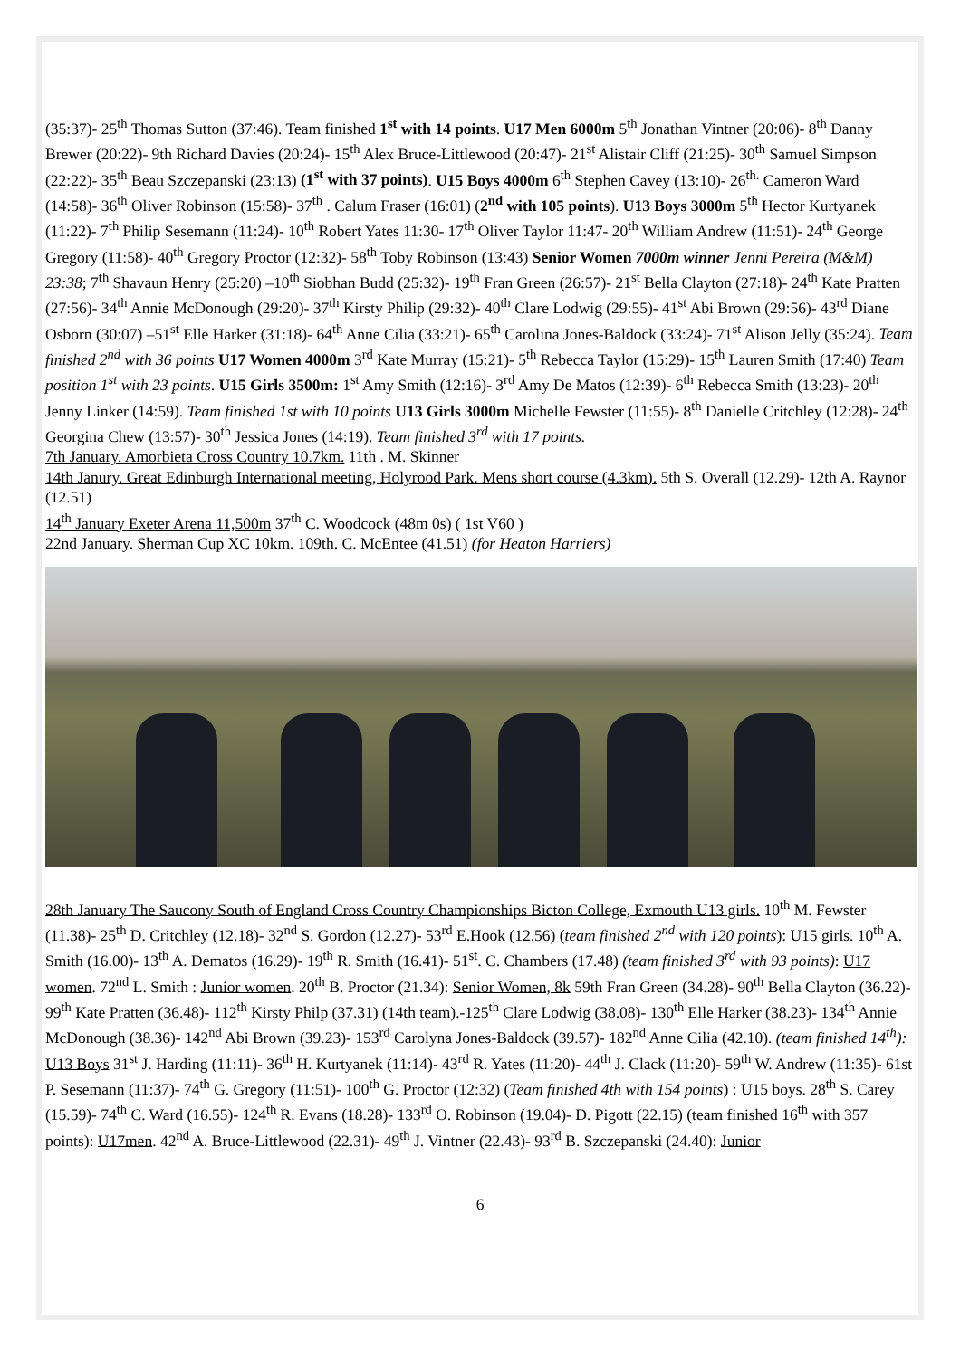(35:37)- 25<sup>th</sup> Thomas Sutton (37:46). Team finished 1<sup>st</sup> with 14 points. U17 Men 6000m 5<sup>th</sup> Jonathan Vintner (20:06)- 8<sup>th</sup> Danny Brewer (20:22)- 9th Richard Davies (20:24)- 15<sup>th</sup> Alex Bruce-Littlewood (20:47)- 21<sup>st</sup> Alistair Cliff (21:25)- 30<sup>th</sup> Samuel Simpson (22:22)- 35<sup>th</sup> Beau Szczepanski (23:13) (1<sup>st</sup> with 37 points). U15 Boys 4000m 6<sup>th</sup> Stephen Cavey (13:10)- 26<sup>th.</sup> Cameron Ward (14:58)- 36<sup>th</sup> Oliver Robinson (15:58)- 37<sup>th</sup> . Calum Fraser (16:01) (2<sup>nd</sup> with 105 points). U13 Boys 3000m 5<sup>th</sup> Hector Kurtyanek (11:22)- 7<sup>th</sup> Philip Sesemann (11:24)- 10<sup>th</sup> Robert Yates 11:30- 17<sup>th</sup> Oliver Taylor 11:47- 20<sup>th</sup> William Andrew (11:51)- 24<sup>th</sup> George Gregory (11:58)- 40<sup>th</sup> Gregory Proctor (12:32)- 58<sup>th</sup> Toby Robinson (13:43) Senior Women 7000m winner Jenni Pereira (M&M) 23:38; 7<sup>th</sup> Shavaun Henry (25:20) –10<sup>th</sup> Siobhan Budd (25:32)- 19<sup>th</sup> Fran Green (26:57)- 21<sup>st</sup> Bella Clayton (27:18)- 24<sup>th</sup> Kate Pratten (27:56)- 34<sup>th</sup> Annie McDonough (29:20)- 37<sup>th</sup> Kirsty Philip (29:32)- 40<sup>th</sup> Clare Lodwig (29:55)- 41<sup>st</sup> Abi Brown (29:56)- 43<sup>rd</sup> Diane Osborn (30:07) –51<sup>st</sup> Elle Harker (31:18)- 64<sup>th</sup> Anne Cilia (33:21)- 65<sup>th</sup> Carolina Jones-Baldock (33:24)- 71<sup>st</sup> Alison Jelly (35:24). Team finished 2<sup>nd</sup> with 36 points U17 Women 4000m 3<sup>rd</sup> Kate Murray (15:21)- 5<sup>th</sup> Rebecca Taylor (15:29)- 15<sup>th</sup> Lauren Smith (17:40) Team position 1<sup>st</sup> with 23 points. U15 Girls 3500m: 1<sup>st</sup> Amy Smith (12:16)- 3<sup>rd</sup> Amy De Matos (12:39)- 6<sup>th</sup> Rebecca Smith (13:23)- 20<sup>th</sup> Jenny Linker (14:59). Team finished 1st with 10 points U13 Girls 3000m Michelle Fewster (11:55)- 8<sup>th</sup> Danielle Critchley (12:28)- 24<sup>th</sup> Georgina Chew (13:57)- 30<sup>th</sup> Jessica Jones (14:19). Team finished 3<sup>rd</sup> with 17 points.
7th January. Amorbieta Cross Country 10.7km. 11th . M. Skinner
14th Janury. Great Edinburgh International meeting, Holyrood Park. Mens short course (4.3km). 5th S. Overall (12.29)- 12th A. Raynor (12.51)
14<sup>th</sup> January Exeter Arena 11,500m 37<sup>th</sup> C. Woodcock (48m 0s) ( 1st V60 )
22nd January. Sherman Cup XC 10km. 109th. C. McEntee (41.51) (for Heaton Harriers)
28th January The Saucony South of England Cross Country Championships Bicton College, Exmouth U13 girls. 10<sup>th</sup> M. Fewster (11.38)- 25<sup>th</sup> D. Critchley (12.18)- 32<sup>nd</sup> S. Gordon (12.27)- 53<sup>rd</sup> E.Hook (12.56) (team finished 2<sup>nd</sup> with 120 points): U15 girls. 10<sup>th</sup> A. Smith (16.00)- 13<sup>th</sup> A. Dematos (16.29)- 19<sup>th</sup> R. Smith (16.41)- 51<sup>st</sup>. C. Chambers (17.48) (team finished 3<sup>rd</sup> with 93 points): U17 women. 72<sup>nd</sup> L. Smith : Junior women. 20<sup>th</sup> B. Proctor (21.34): Senior Women, 8k 59th Fran Green (34.28)- 90<sup>th</sup> Bella Clayton (36.22)- 99<sup>th</sup> Kate Pratten (36.48)- 112<sup>th</sup> Kirsty Philp (37.31) (14th team).-125<sup>th</sup> Clare Lodwig (38.08)- 130<sup>th</sup> Elle Harker (38.23)- 134<sup>th</sup> Annie McDonough (38.36)- 142<sup>nd</sup> Abi Brown (39.23)- 153<sup>rd</sup> Carolyna Jones-Baldock (39.57)- 182<sup>nd</sup> Anne Cilia (42.10). (team finished 14<sup>th</sup>): U13 Boys 31<sup>st</sup> J. Harding (11:11)- 36<sup>th</sup> H. Kurtyanek (11:14)- 43<sup>rd</sup> R. Yates (11:20)- 44<sup>th</sup> J. Clack (11:20)- 59<sup>th</sup> W. Andrew (11:35)- 61st P. Sesemann (11:37)- 74<sup>th</sup> G. Gregory (11:51)- 100<sup>th</sup> G. Proctor (12:32) (Team finished 4th with 154 points) : U15 boys. 28<sup>th</sup> S. Carey (15.59)- 74<sup>th</sup> C. Ward (16.55)- 124<sup>th</sup> R. Evans (18.28)- 133<sup>rd</sup> O. Robinson (19.04)- D. Pigott (22.15) (team finished 16<sup>th</sup> with 357 points): U17men. 42<sup>nd</sup> A. Bruce-Littlewood (22.31)- 49<sup>th</sup> J. Vintner (22.43)- 93<sup>rd</sup> B. Szczepanski (24.40): Junior
6